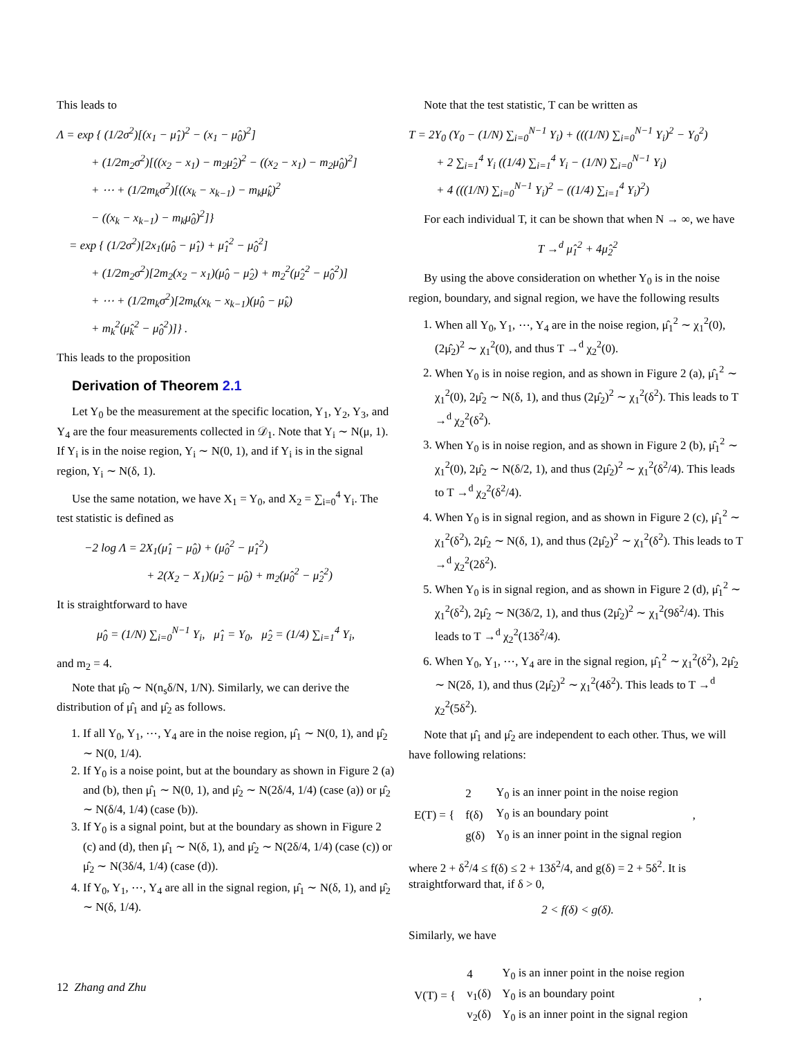This leads to
Λ = exp { (1/2σ<sup>2</sup>)[(x<sub>1</sub> − μ̂<sub>1</sub>)<sup>2</sup> − (x<sub>1</sub> − μ̂<sub>0</sub>)<sup>2</sup>]
+ (1/2m<sub>2</sub>σ<sup>2</sup>)[((x<sub>2</sub> − x<sub>1</sub>) − m<sub>2</sub>μ̂<sub>2</sub>)<sup>2</sup> − ((x<sub>2</sub> − x<sub>1</sub>) − m<sub>2</sub>μ̂<sub>0</sub>)<sup>2</sup>]
+ ⋯ + (1/2m<sub>k</sub>σ<sup>2</sup>)[((x<sub>k</sub> − x<sub>k−1</sub>) − m<sub>k</sub>μ̂<sub>k</sub>)<sup>2</sup>
− ((x<sub>k</sub> − x<sub>k−1</sub>) − m<sub>k</sub>μ̂<sub>0</sub>)<sup>2</sup>]}
= exp { (1/2σ<sup>2</sup>)[2x<sub>1</sub>(μ̂<sub>0</sub> − μ̂<sub>1</sub>) + μ̂<sub>1</sub><sup>2</sup> − μ̂<sub>0</sub><sup>2</sup>]
+ (1/2m<sub>2</sub>σ<sup>2</sup>)[2m<sub>2</sub>(x<sub>2</sub> − x<sub>1</sub>)(μ̂<sub>0</sub> − μ̂<sub>2</sub>) + m<sub>2</sub><sup>2</sup>(μ̂<sub>2</sub><sup>2</sup> − μ̂<sub>0</sub><sup>2</sup>)]
+ ⋯ + (1/2m<sub>k</sub>σ<sup>2</sup>)[2m<sub>k</sub>(x<sub>k</sub> − x<sub>k−1</sub>)(μ̂<sub>0</sub> − μ̂<sub>k</sub>)
+ m<sub>k</sub><sup>2</sup>(μ̂<sub>k</sub><sup>2</sup> − μ̂<sub>0</sub><sup>2</sup>)]} .
This leads to the proposition
Derivation of Theorem 2.1
Let Y<sub>0</sub> be the measurement at the specific location, Y<sub>1</sub>, Y<sub>2</sub>, Y<sub>3</sub>, and Y<sub>4</sub> are the four measurements collected in 𝒟<sub>1</sub>. Note that Y<sub>i</sub> ∼ N(μ, 1). If Y<sub>i</sub> is in the noise region, Y<sub>i</sub> ∼ N(0, 1), and if Y<sub>i</sub> is in the signal region, Y<sub>i</sub> ∼ N(δ, 1).
Use the same notation, we have X<sub>1</sub> = Y<sub>0</sub>, and X<sub>2</sub> = ∑<sub>i=0</sub><sup>4</sup> Y<sub>i</sub>. The test statistic is defined as
−2 log Λ = 2X<sub>1</sub>(μ̂<sub>1</sub> − μ̂<sub>0</sub>) + (μ̂<sub>0</sub><sup>2</sup> − μ̂<sub>1</sub><sup>2</sup>)
+ 2(X<sub>2</sub> − X<sub>1</sub>)(μ̂<sub>2</sub> − μ̂<sub>0</sub>) + m<sub>2</sub>(μ̂<sub>0</sub><sup>2</sup> − μ̂<sub>2</sub><sup>2</sup>)
It is straightforward to have
μ̂<sub>0</sub> = (1/N) ∑<sub>i=0</sub><sup>N−1</sup> Y<sub>i</sub>, μ̂<sub>1</sub> = Y<sub>0</sub>, μ̂<sub>2</sub> = (1/4) ∑<sub>i=1</sub><sup>4</sup> Y<sub>i</sub>,
and m<sub>2</sub> = 4.
Note that μ̂<sub>0</sub> ∼ N(n<sub>s</sub>δ/N, 1/N). Similarly, we can derive the distribution of μ̂<sub>1</sub> and μ̂<sub>2</sub> as follows.
1. If all Y<sub>0</sub>, Y<sub>1</sub>, ⋯, Y<sub>4</sub> are in the noise region, μ̂<sub>1</sub> ∼ N(0, 1), and μ̂<sub>2</sub> ∼ N(0, 1/4).
2. If Y<sub>0</sub> is a noise point, but at the boundary as shown in Figure 2 (a) and (b), then μ̂<sub>1</sub> ∼ N(0, 1), and μ̂<sub>2</sub> ∼ N(2δ/4, 1/4) (case (a)) or μ̂<sub>2</sub> ∼ N(δ/4, 1/4) (case (b)).
3. If Y<sub>0</sub> is a signal point, but at the boundary as shown in Figure 2 (c) and (d), then μ̂<sub>1</sub> ∼ N(δ, 1), and μ̂<sub>2</sub> ∼ N(2δ/4, 1/4) (case (c)) or μ̂<sub>2</sub> ∼ N(3δ/4, 1/4) (case (d)).
4. If Y<sub>0</sub>, Y<sub>1</sub>, ⋯, Y<sub>4</sub> are all in the signal region, μ̂<sub>1</sub> ∼ N(δ, 1), and μ̂<sub>2</sub> ∼ N(δ, 1/4).
Note that the test statistic, T can be written as
T = 2Y<sub>0</sub> (Y<sub>0</sub> − (1/N) ∑<sub>i=0</sub><sup>N−1</sup> Y<sub>i</sub>) + (((1/N) ∑<sub>i=0</sub><sup>N−1</sup> Y<sub>i</sub>)<sup>2</sup> − Y<sub>0</sub><sup>2</sup>)
+ 2 ∑<sub>i=1</sub><sup>4</sup> Y<sub>i</sub> ((1/4) ∑<sub>i=1</sub><sup>4</sup> Y<sub>i</sub> − (1/N) ∑<sub>i=0</sub><sup>N−1</sup> Y<sub>i</sub>)
+ 4 (((1/N) ∑<sub>i=0</sub><sup>N−1</sup> Y<sub>i</sub>)<sup>2</sup> − ((1/4) ∑<sub>i=1</sub><sup>4</sup> Y<sub>i</sub>)<sup>2</sup>)
For each individual T, it can be shown that when N → ∞, we have
T →<sup>d</sup> μ̂<sub>1</sub><sup>2</sup> + 4μ̂<sub>2</sub><sup>2</sup>
By using the above consideration on whether Y<sub>0</sub> is in the noise region, boundary, and signal region, we have the following results
1. When all Y<sub>0</sub>, Y<sub>1</sub>, ⋯, Y<sub>4</sub> are in the noise region, μ̂<sub>1</sub><sup>2</sup> ∼ χ<sub>1</sub><sup>2</sup>(0), (2μ̂<sub>2</sub>)<sup>2</sup> ∼ χ<sub>1</sub><sup>2</sup>(0), and thus T →<sup>d</sup> χ<sub>2</sub><sup>2</sup>(0).
2. When Y<sub>0</sub> is in noise region, and as shown in Figure 2 (a), μ̂<sub>1</sub><sup>2</sup> ∼ χ<sub>1</sub><sup>2</sup>(0), 2μ̂<sub>2</sub> ∼ N(δ, 1), and thus (2μ̂<sub>2</sub>)<sup>2</sup> ∼ χ<sub>1</sub><sup>2</sup>(δ<sup>2</sup>). This leads to T →<sup>d</sup> χ<sub>2</sub><sup>2</sup>(δ<sup>2</sup>).
3. When Y<sub>0</sub> is in noise region, and as shown in Figure 2 (b), μ̂<sub>1</sub><sup>2</sup> ∼ χ<sub>1</sub><sup>2</sup>(0), 2μ̂<sub>2</sub> ∼ N(δ/2, 1), and thus (2μ̂<sub>2</sub>)<sup>2</sup> ∼ χ<sub>1</sub><sup>2</sup>(δ<sup>2</sup>/4). This leads to T →<sup>d</sup> χ<sub>2</sub><sup>2</sup>(δ<sup>2</sup>/4).
4. When Y<sub>0</sub> is in signal region, and as shown in Figure 2 (c), μ̂<sub>1</sub><sup>2</sup> ∼ χ<sub>1</sub><sup>2</sup>(δ<sup>2</sup>), 2μ̂<sub>2</sub> ∼ N(δ, 1), and thus (2μ̂<sub>2</sub>)<sup>2</sup> ∼ χ<sub>1</sub><sup>2</sup>(δ<sup>2</sup>). This leads to T →<sup>d</sup> χ<sub>2</sub><sup>2</sup>(2δ<sup>2</sup>).
5. When Y<sub>0</sub> is in signal region, and as shown in Figure 2 (d), μ̂<sub>1</sub><sup>2</sup> ∼ χ<sub>1</sub><sup>2</sup>(δ<sup>2</sup>), 2μ̂<sub>2</sub> ∼ N(3δ/2, 1), and thus (2μ̂<sub>2</sub>)<sup>2</sup> ∼ χ<sub>1</sub><sup>2</sup>(9δ<sup>2</sup>/4). This leads to T →<sup>d</sup> χ<sub>2</sub><sup>2</sup>(13δ<sup>2</sup>/4).
6. When Y<sub>0</sub>, Y<sub>1</sub>, ⋯, Y<sub>4</sub> are in the signal region, μ̂<sub>1</sub><sup>2</sup> ∼ χ<sub>1</sub><sup>2</sup>(δ<sup>2</sup>), 2μ̂<sub>2</sub> ∼ N(2δ, 1), and thus (2μ̂<sub>2</sub>)<sup>2</sup> ∼ χ<sub>1</sub><sup>2</sup>(4δ<sup>2</sup>). This leads to T →<sup>d</sup> χ<sub>2</sub><sup>2</sup>(5δ<sup>2</sup>).
Note that μ̂<sub>1</sub> and μ̂<sub>2</sub> are independent to each other. Thus, we will have following relations:
| E(T) = { | 2 | Y<sub>0</sub> is an inner point in the noise region | , |
| | f(δ) | Y<sub>0</sub> is an boundary point | |
| | g(δ) | Y<sub>0</sub> is an inner point in the signal region | |
where 2 + δ<sup>2</sup>/4 ≤ f(δ) ≤ 2 + 13δ<sup>2</sup>/4, and g(δ) = 2 + 5δ<sup>2</sup>. It is straightforward that, if δ > 0,
2 < f(δ) < g(δ).
Similarly, we have
| V(T) = { | 4 | Y<sub>0</sub> is an inner point in the noise region | , |
| | v<sub>1</sub>(δ) | Y<sub>0</sub> is an boundary point | |
| | v<sub>2</sub>(δ) | Y<sub>0</sub> is an inner point in the signal region | |
12 Zhang and Zhu